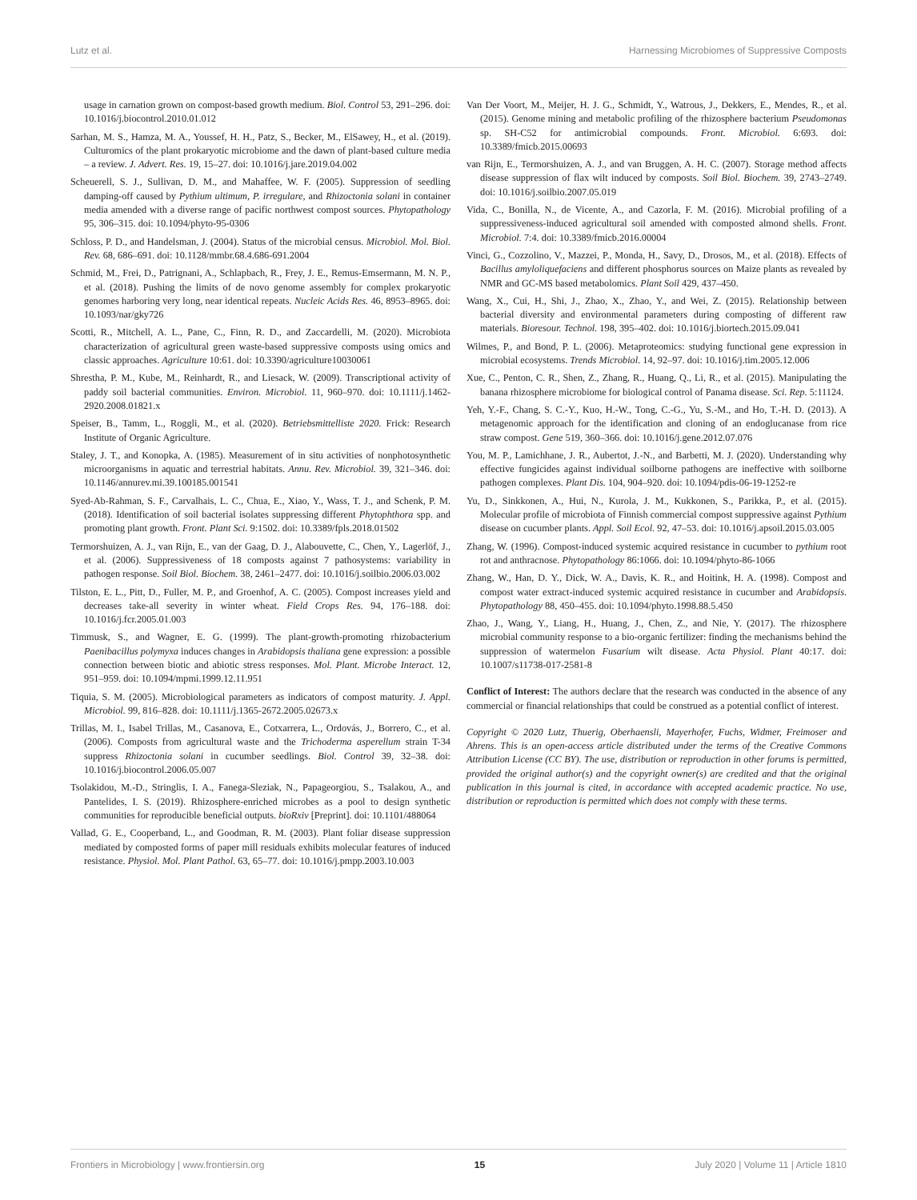Lutz et al. Harnessing Microbiomes of Suppressive Composts
usage in carnation grown on compost-based growth medium. Biol. Control 53, 291–296. doi: 10.1016/j.biocontrol.2010.01.012
Sarhan, M. S., Hamza, M. A., Youssef, H. H., Patz, S., Becker, M., ElSawey, H., et al. (2019). Culturomics of the plant prokaryotic microbiome and the dawn of plant-based culture media – a review. J. Advert. Res. 19, 15–27. doi: 10.1016/j.jare.2019.04.002
Scheuerell, S. J., Sullivan, D. M., and Mahaffee, W. F. (2005). Suppression of seedling damping-off caused by Pythium ultimum, P. irregulare, and Rhizoctonia solani in container media amended with a diverse range of pacific northwest compost sources. Phytopathology 95, 306–315. doi: 10.1094/phyto-95-0306
Schloss, P. D., and Handelsman, J. (2004). Status of the microbial census. Microbiol. Mol. Biol. Rev. 68, 686–691. doi: 10.1128/mmbr.68.4.686-691.2004
Schmid, M., Frei, D., Patrignani, A., Schlapbach, R., Frey, J. E., Remus-Emsermann, M. N. P., et al. (2018). Pushing the limits of de novo genome assembly for complex prokaryotic genomes harboring very long, near identical repeats. Nucleic Acids Res. 46, 8953–8965. doi: 10.1093/nar/gky726
Scotti, R., Mitchell, A. L., Pane, C., Finn, R. D., and Zaccardelli, M. (2020). Microbiota characterization of agricultural green waste-based suppressive composts using omics and classic approaches. Agriculture 10:61. doi: 10.3390/agriculture10030061
Shrestha, P. M., Kube, M., Reinhardt, R., and Liesack, W. (2009). Transcriptional activity of paddy soil bacterial communities. Environ. Microbiol. 11, 960–970. doi: 10.1111/j.1462-2920.2008.01821.x
Speiser, B., Tamm, L., Roggli, M., et al. (2020). Betriebsmittelliste 2020. Frick: Research Institute of Organic Agriculture.
Staley, J. T., and Konopka, A. (1985). Measurement of in situ activities of nonphotosynthetic microorganisms in aquatic and terrestrial habitats. Annu. Rev. Microbiol. 39, 321–346. doi: 10.1146/annurev.mi.39.100185.001541
Syed-Ab-Rahman, S. F., Carvalhais, L. C., Chua, E., Xiao, Y., Wass, T. J., and Schenk, P. M. (2018). Identification of soil bacterial isolates suppressing different Phytophthora spp. and promoting plant growth. Front. Plant Sci. 9:1502. doi: 10.3389/fpls.2018.01502
Termorshuizen, A. J., van Rijn, E., van der Gaag, D. J., Alabouvette, C., Chen, Y., Lagerlöf, J., et al. (2006). Suppressiveness of 18 composts against 7 pathosystems: variability in pathogen response. Soil Biol. Biochem. 38, 2461–2477. doi: 10.1016/j.soilbio.2006.03.002
Tilston, E. L., Pitt, D., Fuller, M. P., and Groenhof, A. C. (2005). Compost increases yield and decreases take-all severity in winter wheat. Field Crops Res. 94, 176–188. doi: 10.1016/j.fcr.2005.01.003
Timmusk, S., and Wagner, E. G. (1999). The plant-growth-promoting rhizobacterium Paenibacillus polymyxa induces changes in Arabidopsis thaliana gene expression: a possible connection between biotic and abiotic stress responses. Mol. Plant. Microbe Interact. 12, 951–959. doi: 10.1094/mpmi.1999.12.11.951
Tiquia, S. M. (2005). Microbiological parameters as indicators of compost maturity. J. Appl. Microbiol. 99, 816–828. doi: 10.1111/j.1365-2672.2005.02673.x
Trillas, M. I., Isabel Trillas, M., Casanova, E., Cotxarrera, L., Ordovás, J., Borrero, C., et al. (2006). Composts from agricultural waste and the Trichoderma asperellum strain T-34 suppress Rhizoctonia solani in cucumber seedlings. Biol. Control 39, 32–38. doi: 10.1016/j.biocontrol.2006.05.007
Tsolakidou, M.-D., Stringlis, I. A., Fanega-Sleziak, N., Papageorgiou, S., Tsalakou, A., and Pantelides, I. S. (2019). Rhizosphere-enriched microbes as a pool to design synthetic communities for reproducible beneficial outputs. bioRxiv [Preprint]. doi: 10.1101/488064
Vallad, G. E., Cooperband, L., and Goodman, R. M. (2003). Plant foliar disease suppression mediated by composted forms of paper mill residuals exhibits molecular features of induced resistance. Physiol. Mol. Plant Pathol. 63, 65–77. doi: 10.1016/j.pmpp.2003.10.003
Van Der Voort, M., Meijer, H. J. G., Schmidt, Y., Watrous, J., Dekkers, E., Mendes, R., et al. (2015). Genome mining and metabolic profiling of the rhizosphere bacterium Pseudomonas sp. SH-C52 for antimicrobial compounds. Front. Microbiol. 6:693. doi: 10.3389/fmicb.2015.00693
van Rijn, E., Termorshuizen, A. J., and van Bruggen, A. H. C. (2007). Storage method affects disease suppression of flax wilt induced by composts. Soil Biol. Biochem. 39, 2743–2749. doi: 10.1016/j.soilbio.2007.05.019
Vida, C., Bonilla, N., de Vicente, A., and Cazorla, F. M. (2016). Microbial profiling of a suppressiveness-induced agricultural soil amended with composted almond shells. Front. Microbiol. 7:4. doi: 10.3389/fmicb.2016.00004
Vinci, G., Cozzolino, V., Mazzei, P., Monda, H., Savy, D., Drosos, M., et al. (2018). Effects of Bacillus amyloliquefaciens and different phosphorus sources on Maize plants as revealed by NMR and GC-MS based metabolomics. Plant Soil 429, 437–450.
Wang, X., Cui, H., Shi, J., Zhao, X., Zhao, Y., and Wei, Z. (2015). Relationship between bacterial diversity and environmental parameters during composting of different raw materials. Bioresour. Technol. 198, 395–402. doi: 10.1016/j.biortech.2015.09.041
Wilmes, P., and Bond, P. L. (2006). Metaproteomics: studying functional gene expression in microbial ecosystems. Trends Microbiol. 14, 92–97. doi: 10.1016/j.tim.2005.12.006
Xue, C., Penton, C. R., Shen, Z., Zhang, R., Huang, Q., Li, R., et al. (2015). Manipulating the banana rhizosphere microbiome for biological control of Panama disease. Sci. Rep. 5:11124.
Yeh, Y.-F., Chang, S. C.-Y., Kuo, H.-W., Tong, C.-G., Yu, S.-M., and Ho, T.-H. D. (2013). A metagenomic approach for the identification and cloning of an endoglucanase from rice straw compost. Gene 519, 360–366. doi: 10.1016/j.gene.2012.07.076
You, M. P., Lamichhane, J. R., Aubertot, J.-N., and Barbetti, M. J. (2020). Understanding why effective fungicides against individual soilborne pathogens are ineffective with soilborne pathogen complexes. Plant Dis. 104, 904–920. doi: 10.1094/pdis-06-19-1252-re
Yu, D., Sinkkonen, A., Hui, N., Kurola, J. M., Kukkonen, S., Parikka, P., et al. (2015). Molecular profile of microbiota of Finnish commercial compost suppressive against Pythium disease on cucumber plants. Appl. Soil Ecol. 92, 47–53. doi: 10.1016/j.apsoil.2015.03.005
Zhang, W. (1996). Compost-induced systemic acquired resistance in cucumber to pythium root rot and anthracnose. Phytopathology 86:1066. doi: 10.1094/phyto-86-1066
Zhang, W., Han, D. Y., Dick, W. A., Davis, K. R., and Hoitink, H. A. (1998). Compost and compost water extract-induced systemic acquired resistance in cucumber and Arabidopsis. Phytopathology 88, 450–455. doi: 10.1094/phyto.1998.88.5.450
Zhao, J., Wang, Y., Liang, H., Huang, J., Chen, Z., and Nie, Y. (2017). The rhizosphere microbial community response to a bio-organic fertilizer: finding the mechanisms behind the suppression of watermelon Fusarium wilt disease. Acta Physiol. Plant 40:17. doi: 10.1007/s11738-017-2581-8
Conflict of Interest: The authors declare that the research was conducted in the absence of any commercial or financial relationships that could be construed as a potential conflict of interest.
Copyright © 2020 Lutz, Thuerig, Oberhaensli, Mayerhofer, Fuchs, Widmer, Freimoser and Ahrens. This is an open-access article distributed under the terms of the Creative Commons Attribution License (CC BY). The use, distribution or reproduction in other forums is permitted, provided the original author(s) and the copyright owner(s) are credited and that the original publication in this journal is cited, in accordance with accepted academic practice. No use, distribution or reproduction is permitted which does not comply with these terms.
Frontiers in Microbiology | www.frontiersin.org 15 July 2020 | Volume 11 | Article 1810